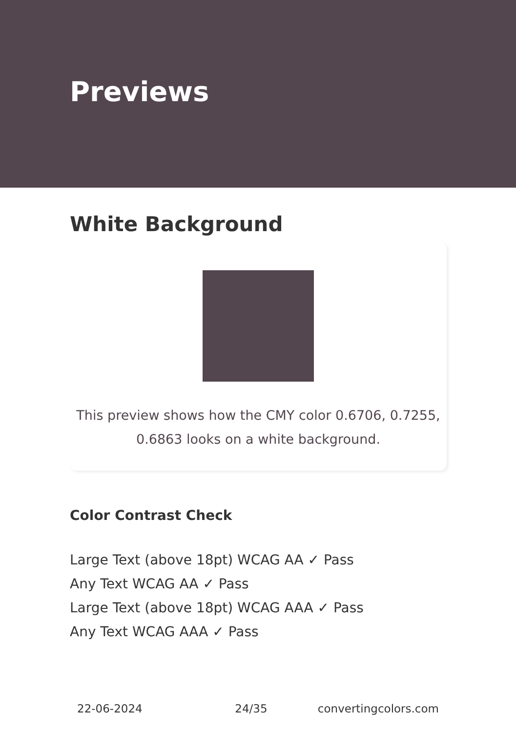Previews
White Background
This preview shows how the CMY color 0.6706, 0.7255,
0.6863 looks on a white background.
Color Contrast Check
Large Text (above 18pt) WCAG AA ✓ Pass
Any Text WCAG AA ✓ Pass
Large Text (above 18pt) WCAG AAA ✓ Pass
Any Text WCAG AAA ✓ Pass
22-06-2024 24/35 convertingcolors.com